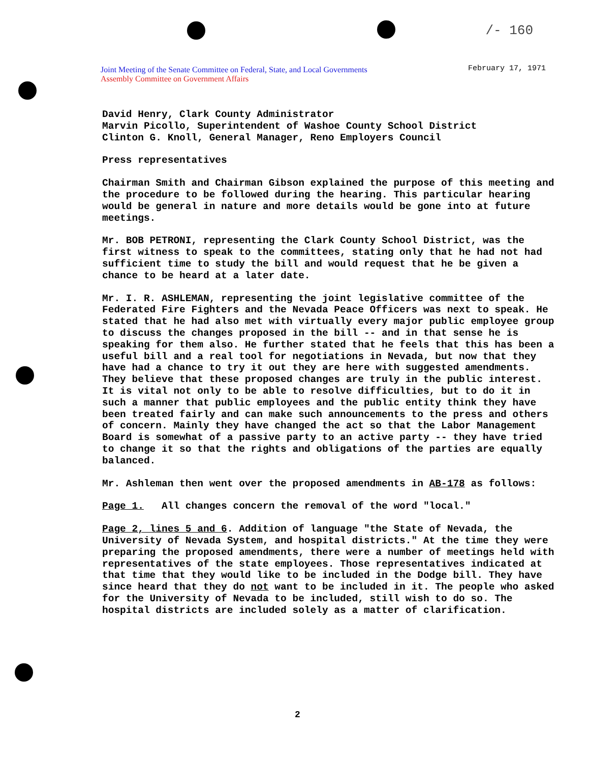/- 160
Joint Meeting of the Senate Committee on Federal, State, and Local Governments
Assembly Committee on Government Affairs
February 17, 1971
David Henry, Clark County Administrator
Marvin Picollo, Superintendent of Washoe County School District
Clinton G. Knoll, General Manager, Reno Employers Council
Press representatives
Chairman Smith and Chairman Gibson explained the purpose of this meeting and the procedure to be followed during the hearing. This particular hearing would be general in nature and more details would be gone into at future meetings.
Mr. BOB PETRONI, representing the Clark County School District, was the first witness to speak to the committees, stating only that he had not had sufficient time to study the bill and would request that he be given a chance to be heard at a later date.
Mr. I. R. ASHLEMAN, representing the joint legislative committee of the Federated Fire Fighters and the Nevada Peace Officers was next to speak. He stated that he had also met with virtually every major public employee group to discuss the changes proposed in the bill -- and in that sense he is speaking for them also. He further stated that he feels that this has been a useful bill and a real tool for negotiations in Nevada, but now that they have had a chance to try it out they are here with suggested amendments. They believe that these proposed changes are truly in the public interest. It is vital not only to be able to resolve difficulties, but to do it in such a manner that public employees and the public entity think they have been treated fairly and can make such announcements to the press and others of concern. Mainly they have changed the act so that the Labor Management Board is somewhat of a passive party to an active party -- they have tried to change it so that the rights and obligations of the parties are equally balanced.
Mr. Ashleman then went over the proposed amendments in AB-178 as follows:
Page 1. All changes concern the removal of the word "local."
Page 2, lines 5 and 6. Addition of language "the State of Nevada, the University of Nevada System, and hospital districts." At the time they were preparing the proposed amendments, there were a number of meetings held with representatives of the state employees. Those representatives indicated at that time that they would like to be included in the Dodge bill. They have since heard that they do not want to be included in it. The people who asked for the University of Nevada to be included, still wish to do so. The hospital districts are included solely as a matter of clarification.
2